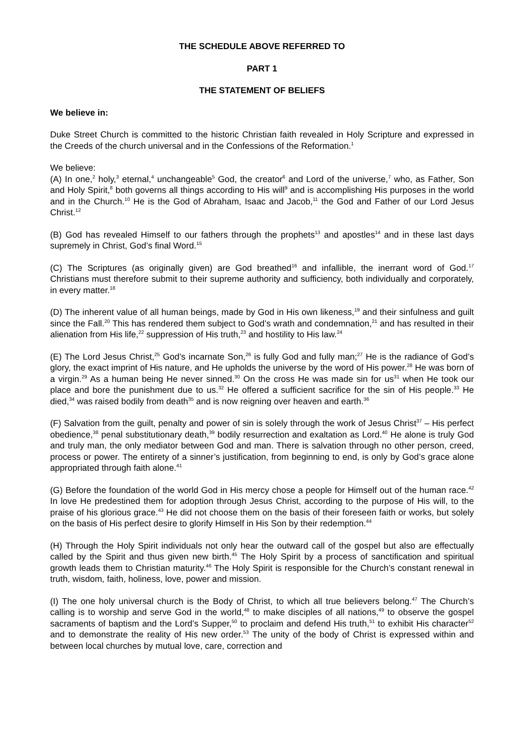THE SCHEDULE ABOVE REFERRED TO
PART 1
THE STATEMENT OF BELIEFS
We believe in:
Duke Street Church is committed to the historic Christian faith revealed in Holy Scripture and expressed in the Creeds of the church universal and in the Confessions of the Reformation.<sup>1</sup>
We believe:
(A) In one,<sup>2</sup> holy,<sup>3</sup> eternal,<sup>4</sup> unchangeable<sup>5</sup> God, the creator<sup>6</sup> and Lord of the universe,<sup>7</sup> who, as Father, Son and Holy Spirit,<sup>8</sup> both governs all things according to His will<sup>9</sup> and is accomplishing His purposes in the world and in the Church.<sup>10</sup> He is the God of Abraham, Isaac and Jacob,<sup>11</sup> the God and Father of our Lord Jesus Christ.<sup>12</sup>
(B) God has revealed Himself to our fathers through the prophets<sup>13</sup> and apostles<sup>14</sup> and in these last days supremely in Christ, God’s final Word.<sup>15</sup>
(C) The Scriptures (as originally given) are God breathed<sup>16</sup> and infallible, the inerrant word of God.<sup>17</sup> Christians must therefore submit to their supreme authority and sufficiency, both individually and corporately, in every matter.<sup>18</sup>
(D) The inherent value of all human beings, made by God in His own likeness,<sup>19</sup> and their sinfulness and guilt since the Fall.<sup>20</sup> This has rendered them subject to God’s wrath and condemnation,<sup>21</sup> and has resulted in their alienation from His life,<sup>22</sup> suppression of His truth,<sup>23</sup> and hostility to His law.<sup>24</sup>
(E) The Lord Jesus Christ,<sup>25</sup> God’s incarnate Son,<sup>26</sup> is fully God and fully man;<sup>27</sup> He is the radiance of God’s glory, the exact imprint of His nature, and He upholds the universe by the word of His power.<sup>28</sup> He was born of a virgin.<sup>29</sup> As a human being He never sinned.<sup>30</sup> On the cross He was made sin for us<sup>31</sup> when He took our place and bore the punishment due to us.<sup>32</sup> He offered a sufficient sacrifice for the sin of His people.<sup>33</sup> He died,<sup>34</sup> was raised bodily from death<sup>35</sup> and is now reigning over heaven and earth.<sup>36</sup>
(F) Salvation from the guilt, penalty and power of sin is solely through the work of Jesus Christ<sup>37</sup> – His perfect obedience,<sup>38</sup> penal substitutionary death,<sup>39</sup> bodily resurrection and exaltation as Lord.<sup>40</sup> He alone is truly God and truly man, the only mediator between God and man. There is salvation through no other person, creed, process or power. The entirety of a sinner’s justification, from beginning to end, is only by God’s grace alone appropriated through faith alone.<sup>41</sup>
(G) Before the foundation of the world God in His mercy chose a people for Himself out of the human race.<sup>42</sup> In love He predestined them for adoption through Jesus Christ, according to the purpose of His will, to the praise of his glorious grace.<sup>43</sup> He did not choose them on the basis of their foreseen faith or works, but solely on the basis of His perfect desire to glorify Himself in His Son by their redemption.<sup>44</sup>
(H) Through the Holy Spirit individuals not only hear the outward call of the gospel but also are effectually called by the Spirit and thus given new birth.<sup>45</sup> The Holy Spirit by a process of sanctification and spiritual growth leads them to Christian maturity.<sup>46</sup> The Holy Spirit is responsible for the Church’s constant renewal in truth, wisdom, faith, holiness, love, power and mission.
(I) The one holy universal church is the Body of Christ, to which all true believers belong.<sup>47</sup> The Church’s calling is to worship and serve God in the world,<sup>48</sup> to make disciples of all nations,<sup>49</sup> to observe the gospel sacraments of baptism and the Lord’s Supper,<sup>50</sup> to proclaim and defend His truth,<sup>51</sup> to exhibit His character<sup>52</sup> and to demonstrate the reality of His new order.<sup>53</sup> The unity of the body of Christ is expressed within and between local churches by mutual love, care, correction and